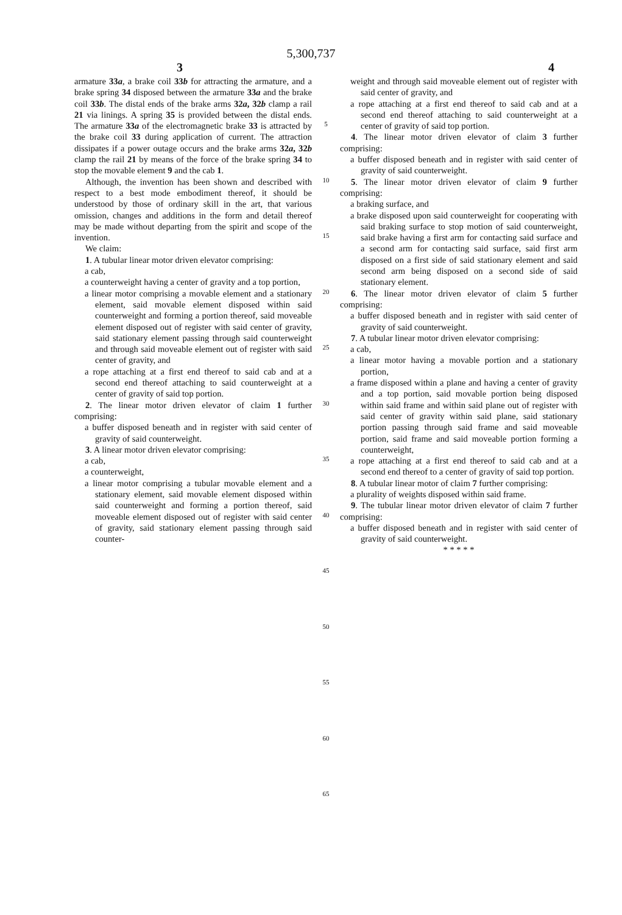5,300,737
3 4
armature 33a, a brake coil 33b for attracting the armature, and a brake spring 34 disposed between the armature 33a and the brake coil 33b. The distal ends of the brake arms 32a, 32b clamp a rail 21 via linings. A spring 35 is provided between the distal ends. The armature 33a of the electromagnetic brake 33 is attracted by the brake coil 33 during application of current. The attraction dissipates if a power outage occurs and the brake arms 32a, 32b clamp the rail 21 by means of the force of the brake spring 34 to stop the movable element 9 and the cab 1.
Although, the invention has been shown and described with respect to a best mode embodiment thereof, it should be understood by those of ordinary skill in the art, that various omission, changes and additions in the form and detail thereof may be made without departing from the spirit and scope of the invention.
We claim:
1. A tubular linear motor driven elevator comprising:
a cab,
a counterweight having a center of gravity and a top portion,
a linear motor comprising a movable element and a stationary element, said movable element disposed within said counterweight and forming a portion thereof, said moveable element disposed out of register with said center of gravity, said stationary element passing through said counterweight and through said moveable element out of register with said center of gravity, and
a rope attaching at a first end thereof to said cab and at a second end thereof attaching to said counterweight at a center of gravity of said top portion.
2. The linear motor driven elevator of claim 1 further comprising:
a buffer disposed beneath and in register with said center of gravity of said counterweight.
3. A linear motor driven elevator comprising:
a cab,
a counterweight,
a linear motor comprising a tubular movable element and a stationary element, said movable element disposed within said counterweight and forming a portion thereof, said moveable element disposed out of register with said center of gravity, said stationary element passing through said counter-
5
10
15
20
25
30
35
40
45
50
55
60
65
weight and through said moveable element out of register with said center of gravity, and
a rope attaching at a first end thereof to said cab and at a second end thereof attaching to said counterweight at a center of gravity of said top portion.
4. The linear motor driven elevator of claim 3 further comprising:
a buffer disposed beneath and in register with said center of gravity of said counterweight.
5. The linear motor driven elevator of claim 9 further comprising:
a braking surface, and
a brake disposed upon said counterweight for cooperating with said braking surface to stop motion of said counterweight, said brake having a first arm for contacting said surface and a second arm for contacting said surface, said first arm disposed on a first side of said stationary element and said second arm being disposed on a second side of said stationary element.
6. The linear motor driven elevator of claim 5 further comprising:
a buffer disposed beneath and in register with said center of gravity of said counterweight.
7. A tubular linear motor driven elevator comprising:
a cab,
a linear motor having a movable portion and a stationary portion,
a frame disposed within a plane and having a center of gravity and a top portion, said movable portion being disposed within said frame and within said plane out of register with said center of gravity within said plane, said stationary portion passing through said frame and said moveable portion, said frame and said moveable portion forming a counterweight,
a rope attaching at a first end thereof to said cab and at a second end thereof to a center of gravity of said top portion.
8. A tubular linear motor of claim 7 further comprising:
a plurality of weights disposed within said frame.
9. The tubular linear motor driven elevator of claim 7 further comprising:
a buffer disposed beneath and in register with said center of gravity of said counterweight.
* * * * *